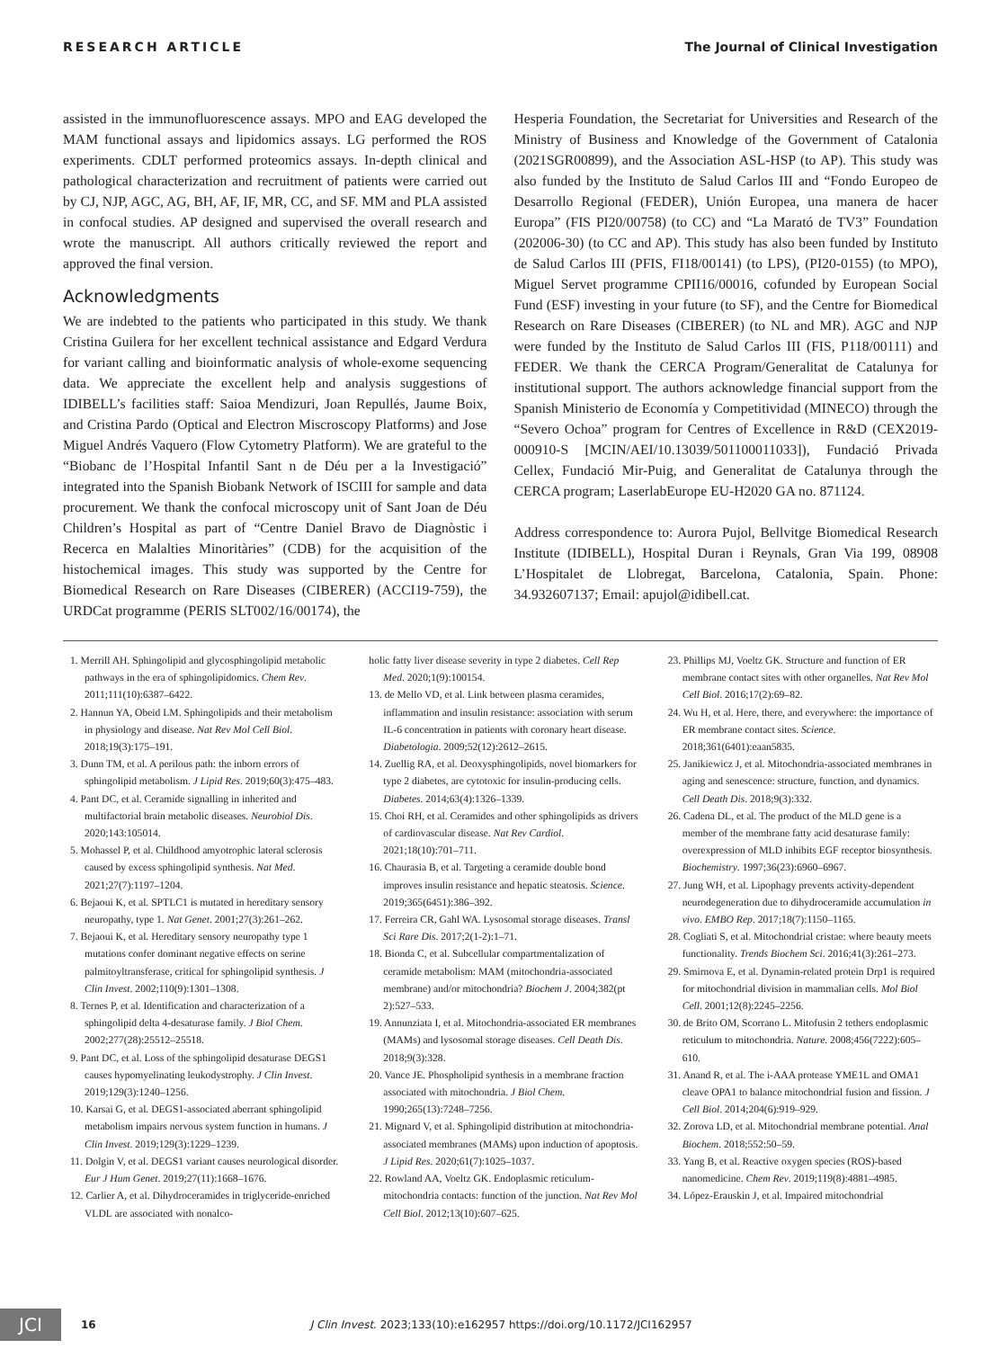RESEARCH ARTICLE The Journal of Clinical Investigation
assisted in the immunofluorescence assays. MPO and EAG developed the MAM functional assays and lipidomics assays. LG performed the ROS experiments. CDLT performed proteomics assays. In-depth clinical and pathological characterization and recruitment of patients were carried out by CJ, NJP, AGC, AG, BH, AF, IF, MR, CC, and SF. MM and PLA assisted in confocal studies. AP designed and supervised the overall research and wrote the manuscript. All authors critically reviewed the report and approved the final version.
Acknowledgments
We are indebted to the patients who participated in this study. We thank Cristina Guilera for her excellent technical assistance and Edgard Verdura for variant calling and bioinformatic analysis of whole-exome sequencing data. We appreciate the excellent help and analysis suggestions of IDIBELL’s facilities staff: Saioa Mendizuri, Joan Repullés, Jaume Boix, and Cristina Pardo (Optical and Electron Miscroscopy Platforms) and Jose Miguel Andrés Vaquero (Flow Cytometry Platform). We are grateful to the “Biobanc de l’Hospital Infantil Sant n de Déu per a la Investigació” integrated into the Spanish Biobank Network of ISCIII for sample and data procurement. We thank the confocal microscopy unit of Sant Joan de Déu Children’s Hospital as part of “Centre Daniel Bravo de Diagnòstic i Recerca en Malalties Minoritàries” (CDB) for the acquisition of the histochemical images. This study was supported by the Centre for Biomedical Research on Rare Diseases (CIBERER) (ACCI19-759), the URDCat programme (PERIS SLT002/16/00174), the
Hesperia Foundation, the Secretariat for Universities and Research of the Ministry of Business and Knowledge of the Government of Catalonia (2021SGR00899), and the Association ASL-HSP (to AP). This study was also funded by the Instituto de Salud Carlos III and “Fondo Europeo de Desarrollo Regional (FEDER), Unión Europea, una manera de hacer Europa” (FIS PI20/00758) (to CC) and “La Marató de TV3” Foundation (202006-30) (to CC and AP). This study has also been funded by Instituto de Salud Carlos III (PFIS, FI18/00141) (to LPS), (PI20-0155) (to MPO), Miguel Servet programme CPII16/00016, cofunded by European Social Fund (ESF) investing in your future (to SF), and the Centre for Biomedical Research on Rare Diseases (CIBERER) (to NL and MR). AGC and NJP were funded by the Instituto de Salud Carlos III (FIS, P118/00111) and FEDER. We thank the CERCA Program/Generalitat de Catalunya for institutional support. The authors acknowledge financial support from the Spanish Ministerio de Economía y Competitividad (MINECO) through the “Severo Ochoa” program for Centres of Excellence in R&D (CEX2019-000910-S [MCIN/AEI/10.13039/501100011033]), Fundació Privada Cellex, Fundació Mir-Puig, and Generalitat de Catalunya through the CERCA program; LaserlabEurope EU-H2020 GA no. 871124.
Address correspondence to: Aurora Pujol, Bellvitge Biomedical Research Institute (IDIBELL), Hospital Duran i Reynals, Gran Via 199, 08908 L’Hospitalet de Llobregat, Barcelona, Catalonia, Spain. Phone: 34.932607137; Email: apujol@idibell.cat.
1. Merrill AH. Sphingolipid and glycosphingolipid metabolic pathways in the era of sphingolipidomics. Chem Rev. 2011;111(10):6387–6422.
2. Hannun YA, Obeid LM. Sphingolipids and their metabolism in physiology and disease. Nat Rev Mol Cell Biol. 2018;19(3):175–191.
3. Dunn TM, et al. A perilous path: the inborn errors of sphingolipid metabolism. J Lipid Res. 2019;60(3):475–483.
4. Pant DC, et al. Ceramide signalling in inherited and multifactorial brain metabolic diseases. Neurobiol Dis. 2020;143:105014.
5. Mohassel P, et al. Childhood amyotrophic lateral sclerosis caused by excess sphingolipid synthesis. Nat Med. 2021;27(7):1197–1204.
6. Bejaoui K, et al. SPTLC1 is mutated in hereditary sensory neuropathy, type 1. Nat Genet. 2001;27(3):261–262.
7. Bejaoui K, et al. Hereditary sensory neuropathy type 1 mutations confer dominant negative effects on serine palmitoyltransferase, critical for sphingolipid synthesis. J Clin Invest. 2002;110(9):1301–1308.
8. Ternes P, et al. Identification and characterization of a sphingolipid delta 4-desaturase family. J Biol Chem. 2002;277(28):25512–25518.
9. Pant DC, et al. Loss of the sphingolipid desaturase DEGS1 causes hypomyelinating leukodystrophy. J Clin Invest. 2019;129(3):1240–1256.
10. Karsai G, et al. DEGS1-associated aberrant sphingolipid metabolism impairs nervous system function in humans. J Clin Invest. 2019;129(3):1229–1239.
11. Dolgin V, et al. DEGS1 variant causes neurological disorder. Eur J Hum Genet. 2019;27(11):1668–1676.
12. Carlier A, et al. Dihydroceramides in triglyceride-enriched VLDL are associated with nonalco-
holic fatty liver disease severity in type 2 diabetes. Cell Rep Med. 2020;1(9):100154.
13. de Mello VD, et al. Link between plasma ceramides, inflammation and insulin resistance: association with serum IL-6 concentration in patients with coronary heart disease. Diabetologia. 2009;52(12):2612–2615.
14. Zuellig RA, et al. Deoxysphingolipids, novel biomarkers for type 2 diabetes, are cytotoxic for insulin-producing cells. Diabetes. 2014;63(4):1326–1339.
15. Choi RH, et al. Ceramides and other sphingolipids as drivers of cardiovascular disease. Nat Rev Cardiol. 2021;18(10):701–711.
16. Chaurasia B, et al. Targeting a ceramide double bond improves insulin resistance and hepatic steatosis. Science. 2019;365(6451):386–392.
17. Ferreira CR, Gahl WA. Lysosomal storage diseases. Transl Sci Rare Dis. 2017;2(1-2):1–71.
18. Bionda C, et al. Subcellular compartmentalization of ceramide metabolism: MAM (mitochondria-associated membrane) and/or mitochondria? Biochem J. 2004;382(pt 2):527–533.
19. Annunziata I, et al. Mitochondria-associated ER membranes (MAMs) and lysosomal storage diseases. Cell Death Dis. 2018;9(3):328.
20. Vance JE. Phospholipid synthesis in a membrane fraction associated with mitochondria. J Biol Chem. 1990;265(13):7248–7256.
21. Mignard V, et al. Sphingolipid distribution at mitochondria-associated membranes (MAMs) upon induction of apoptosis. J Lipid Res. 2020;61(7):1025–1037.
22. Rowland AA, Voeltz GK. Endoplasmic reticulum-mitochondria contacts: function of the junction. Nat Rev Mol Cell Biol. 2012;13(10):607–625.
23. Phillips MJ, Voeltz GK. Structure and function of ER membrane contact sites with other organelles. Nat Rev Mol Cell Biol. 2016;17(2):69–82.
24. Wu H, et al. Here, there, and everywhere: the importance of ER membrane contact sites. Science. 2018;361(6401):eaan5835.
25. Janikiewicz J, et al. Mitochondria-associated membranes in aging and senescence: structure, function, and dynamics. Cell Death Dis. 2018;9(3):332.
26. Cadena DL, et al. The product of the MLD gene is a member of the membrane fatty acid desaturase family: overexpression of MLD inhibits EGF receptor biosynthesis. Biochemistry. 1997;36(23):6960–6967.
27. Jung WH, et al. Lipophagy prevents activity-dependent neurodegeneration due to dihydroceramide accumulation in vivo. EMBO Rep. 2017;18(7):1150–1165.
28. Cogliati S, et al. Mitochondrial cristae: where beauty meets functionality. Trends Biochem Sci. 2016;41(3):261–273.
29. Smirnova E, et al. Dynamin-related protein Drp1 is required for mitochondrial division in mammalian cells. Mol Biol Cell. 2001;12(8):2245–2256.
30. de Brito OM, Scorrano L. Mitofusin 2 tethers endoplasmic reticulum to mitochondria. Nature. 2008;456(7222):605–610.
31. Anand R, et al. The i-AAA protease YME1L and OMA1 cleave OPA1 to balance mitochondrial fusion and fission. J Cell Biol. 2014;204(6):919–929.
32. Zorova LD, et al. Mitochondrial membrane potential. Anal Biochem. 2018;552:50–59.
33. Yang B, et al. Reactive oxygen species (ROS)-based nanomedicine. Chem Rev. 2019;119(8):4881–4985.
34. López-Erauskin J, et al. Impaired mitochondrial
JCI
16 J Clin Invest. 2023;133(10):e162957 https://doi.org/10.1172/JCI162957